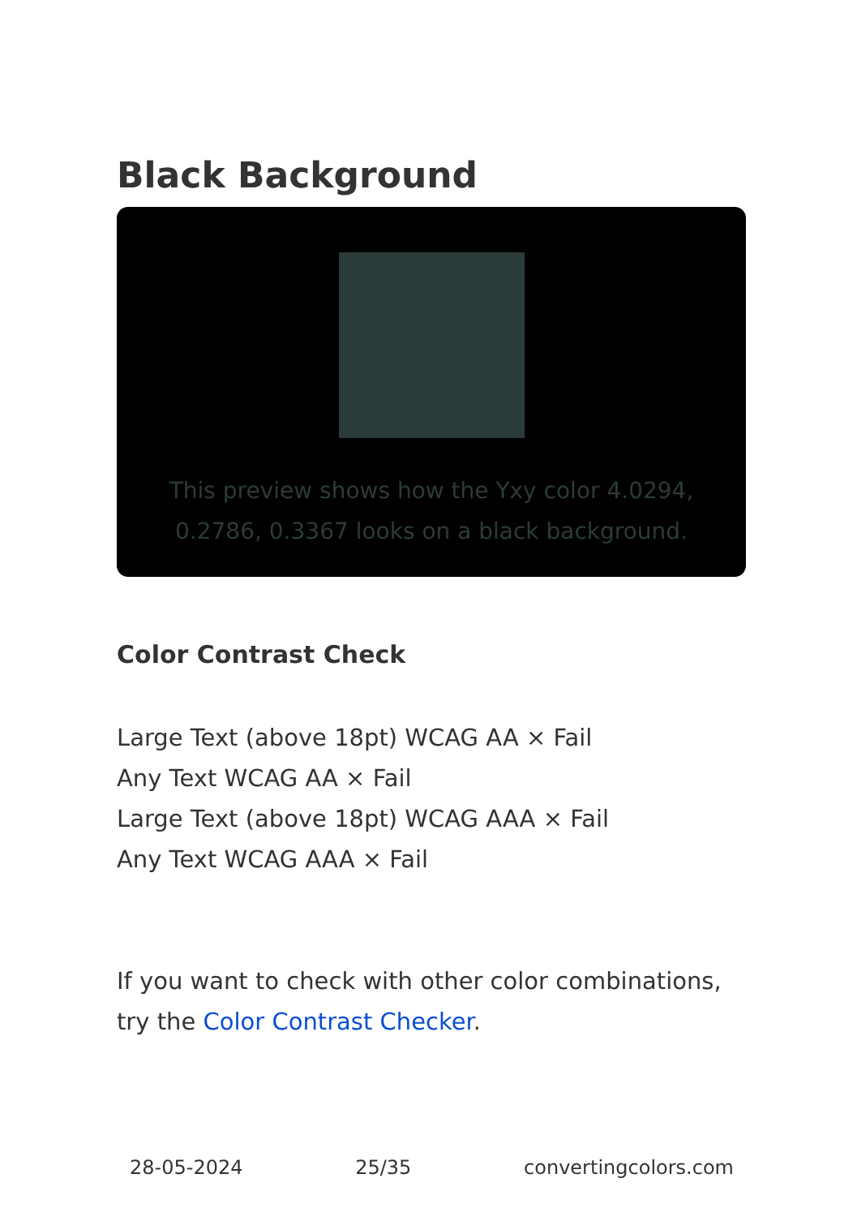Black Background
This preview shows how the Yxy color 4.0294, 0.2786, 0.3367 looks on a black background.
Color Contrast Check
Large Text (above 18pt) WCAG AA × Fail
Any Text WCAG AA × Fail
Large Text (above 18pt) WCAG AAA × Fail
Any Text WCAG AAA × Fail
If you want to check with other color combinations, try the Color Contrast Checker.
28-05-2024 25/35 convertingcolors.com